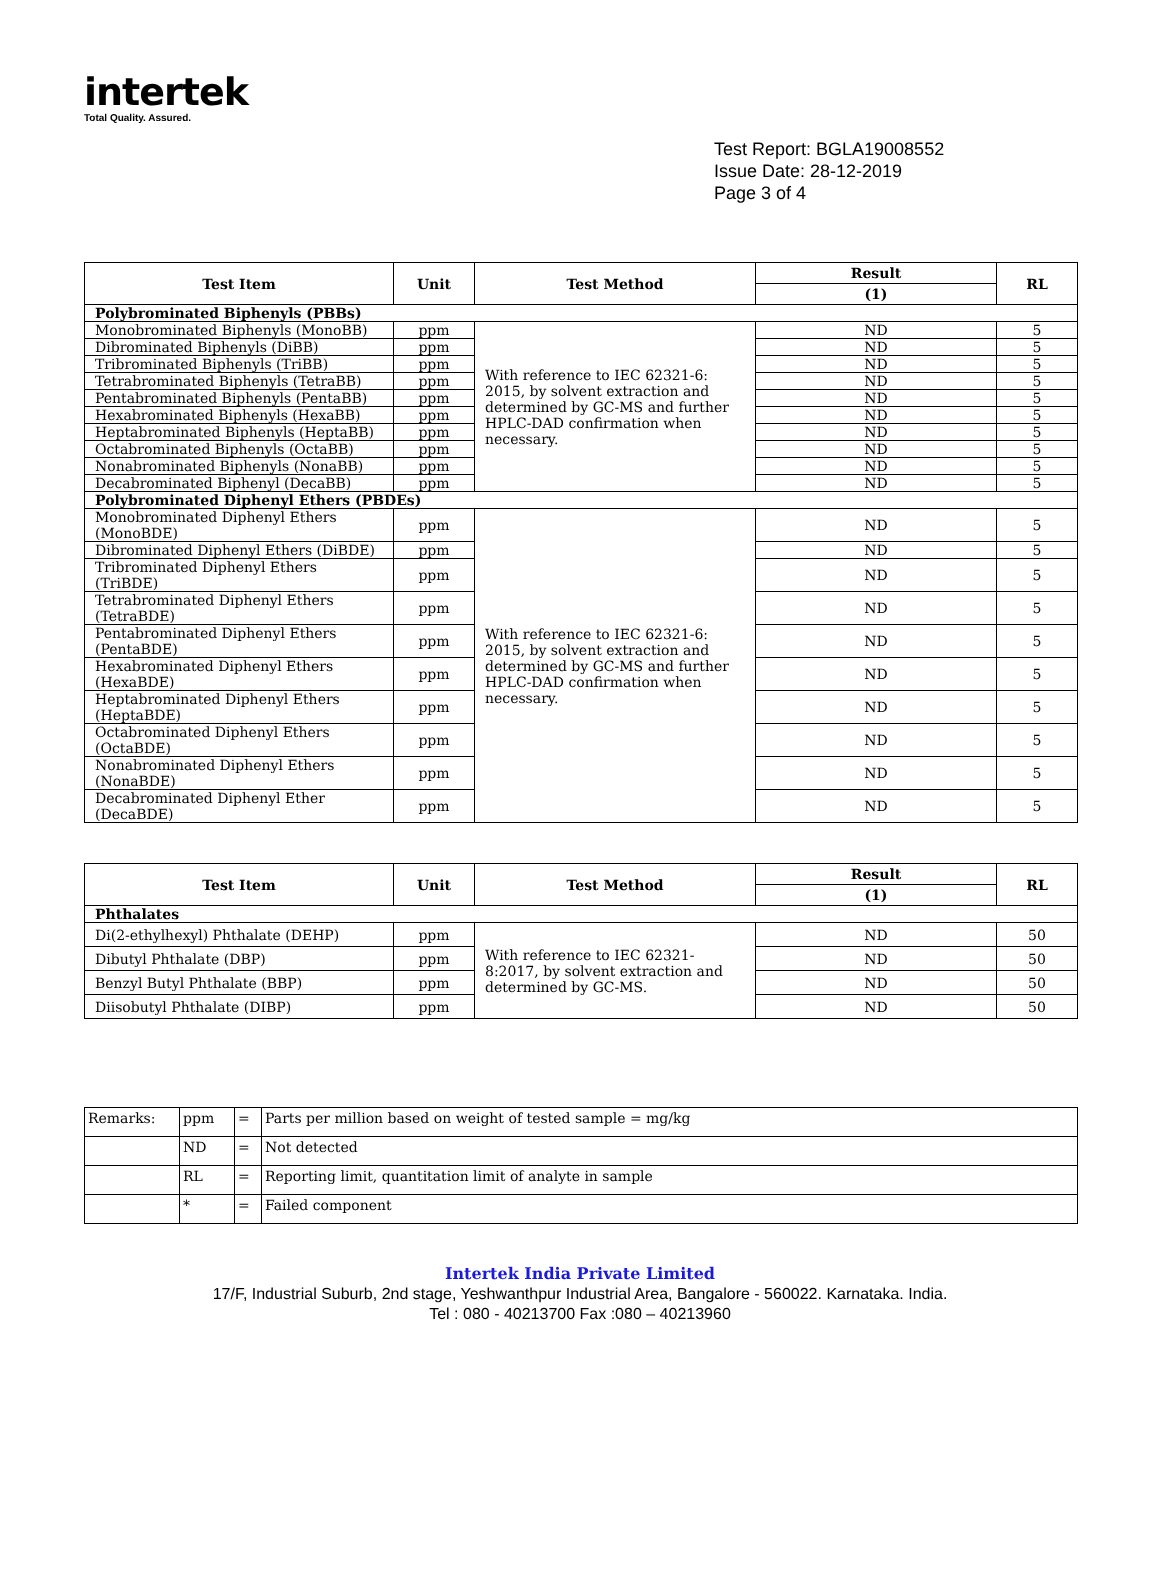intertek
Total Quality. Assured.
Test Report: BGLA19008552
Issue Date: 28-12-2019
Page 3 of 4
| Test Item | Unit | Test Method | Result | RL |
| --- | --- | --- | --- | --- |
| | | | (1) | |
| Polybrominated Biphenyls (PBBs) | | | | |
| Monobrominated Biphenyls (MonoBB) | ppm | With reference to IEC 62321-6: 2015, by solvent extraction and determined by GC-MS and further HPLC-DAD confirmation when necessary. | ND | 5 |
| Dibrominated Biphenyls (DiBB) | ppm | | ND | 5 |
| Tribrominated Biphenyls (TriBB) | ppm | | ND | 5 |
| Tetrabrominated Biphenyls (TetraBB) | ppm | | ND | 5 |
| Pentabrominated Biphenyls (PentaBB) | ppm | | ND | 5 |
| Hexabrominated Biphenyls (HexaBB) | ppm | | ND | 5 |
| Heptabrominated Biphenyls (HeptaBB) | ppm | | ND | 5 |
| Octabrominated Biphenyls (OctaBB) | ppm | | ND | 5 |
| Nonabrominated Biphenyls (NonaBB) | ppm | | ND | 5 |
| Decabrominated Biphenyl (DecaBB) | ppm | | ND | 5 |
| Polybrominated Diphenyl Ethers (PBDEs) | | | | |
| Monobrominated Diphenyl Ethers (MonoBDE) | ppm | With reference to IEC 62321-6: 2015, by solvent extraction and determined by GC-MS and further HPLC-DAD confirmation when necessary. | ND | 5 |
| Dibrominated Diphenyl Ethers (DiBDE) | ppm | | ND | 5 |
| Tribrominated Diphenyl Ethers (TriBDE) | ppm | | ND | 5 |
| Tetrabrominated Diphenyl Ethers (TetraBDE) | ppm | | ND | 5 |
| Pentabrominated Diphenyl Ethers (PentaBDE) | ppm | | ND | 5 |
| Hexabrominated Diphenyl Ethers (HexaBDE) | ppm | | ND | 5 |
| Heptabrominated Diphenyl Ethers (HeptaBDE) | ppm | | ND | 5 |
| Octabrominated Diphenyl Ethers (OctaBDE) | ppm | | ND | 5 |
| Nonabrominated Diphenyl Ethers (NonaBDE) | ppm | | ND | 5 |
| Decabrominated Diphenyl Ether (DecaBDE) | ppm | | ND | 5 |
| Test Item | Unit | Test Method | Result | RL |
| --- | --- | --- | --- | --- |
| | | | (1) | |
| Phthalates | | | | |
| Di(2-ethylhexyl) Phthalate (DEHP) | ppm | With reference to IEC 62321-8:2017, by solvent extraction and determined by GC-MS. | ND | 50 |
| Dibutyl Phthalate (DBP) | ppm | | ND | 50 |
| Benzyl Butyl Phthalate (BBP) | ppm | | ND | 50 |
| Diisobutyl Phthalate (DIBP) | ppm | | ND | 50 |
| Remarks: | ppm | = | Parts per million based on weight of tested sample = mg/kg |
| | ND | = | Not detected |
| | RL | = | Reporting limit, quantitation limit of analyte in sample |
| | * | = | Failed component |
Intertek India Private Limited
17/F, Industrial Suburb, 2nd stage, Yeshwanthpur Industrial Area, Bangalore - 560022. Karnataka. India.
Tel : 080 - 40213700 Fax :080 – 40213960